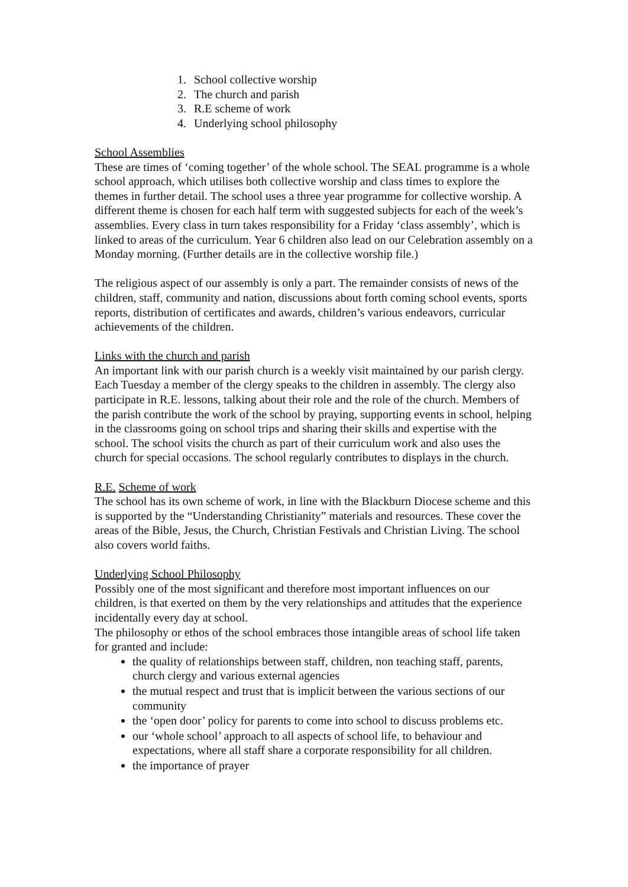1. School collective worship
2. The church and parish
3. R.E scheme of work
4. Underlying school philosophy
School Assemblies
These are times of ‘coming together’ of the whole school. The SEAL programme is a whole school approach, which utilises both collective worship and class times to explore the themes in further detail. The school uses a three year programme for collective worship. A different theme is chosen for each half term with suggested subjects for each of the week’s assemblies. Every class in turn takes responsibility for a Friday ‘class assembly’, which is linked to areas of the curriculum. Year 6 children also lead on our Celebration assembly on a Monday morning. (Further details are in the collective worship file.)
The religious aspect of our assembly is only a part. The remainder consists of news of the children, staff, community and nation, discussions about forth coming school events, sports reports, distribution of certificates and awards, children’s various endeavors, curricular achievements of the children.
Links with the church and parish
An important link with our parish church is a weekly visit maintained by our parish clergy. Each Tuesday a member of the clergy speaks to the children in assembly. The clergy also participate in R.E. lessons, talking about their role and the role of the church. Members of the parish contribute the work of the school by praying, supporting events in school, helping in the classrooms going on school trips and sharing their skills and expertise with the school. The school visits the church as part of their curriculum work and also uses the church for special occasions. The school regularly contributes to displays in the church.
R.E. Scheme of work
The school has its own scheme of work, in line with the Blackburn Diocese scheme and this is supported by the “Understanding Christianity” materials and resources. These cover the areas of the Bible, Jesus, the Church, Christian Festivals and Christian Living. The school also covers world faiths.
Underlying School Philosophy
Possibly one of the most significant and therefore most important influences on our children, is that exerted on them by the very relationships and attitudes that the experience incidentally every day at school.
The philosophy or ethos of the school embraces those intangible areas of school life taken for granted and include:
the quality of relationships between staff, children, non teaching staff, parents, church clergy and various external agencies
the mutual respect and trust that is implicit between the various sections of our community
the ‘open door’ policy for parents to come into school to discuss problems etc.
our ‘whole school’ approach to all aspects of school life, to behaviour and expectations, where all staff share a corporate responsibility for all children.
the importance of prayer